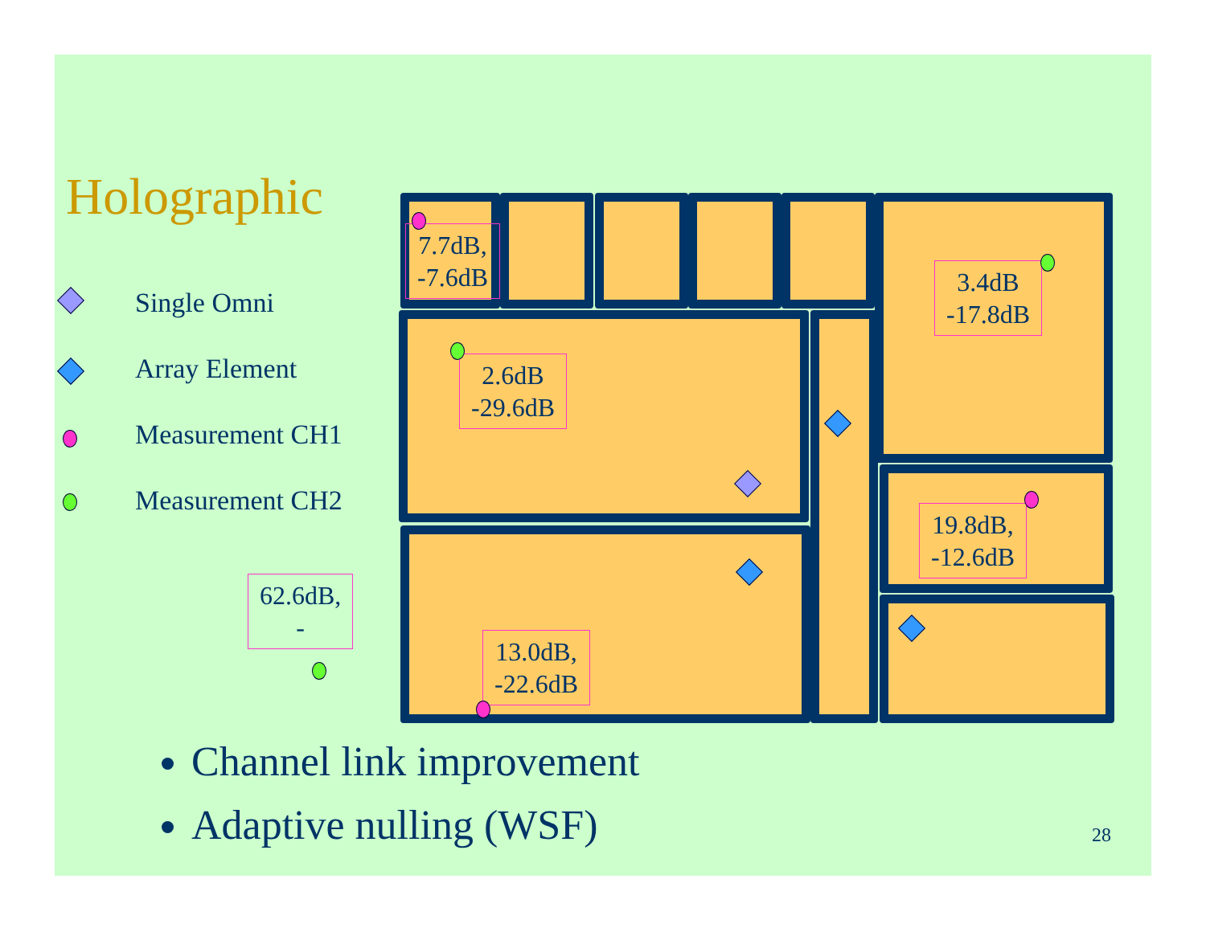Holographic
Single Omni
Array Element
Measurement CH1
Measurement CH2
7.7dB,
-7.6dB
3.4dB
-17.8dB
2.6dB
-29.6dB
19.8dB,
-12.6dB
62.6dB,
-
13.0dB,
-22.6dB
Channel link improvement
Adaptive nulling (WSF)
28